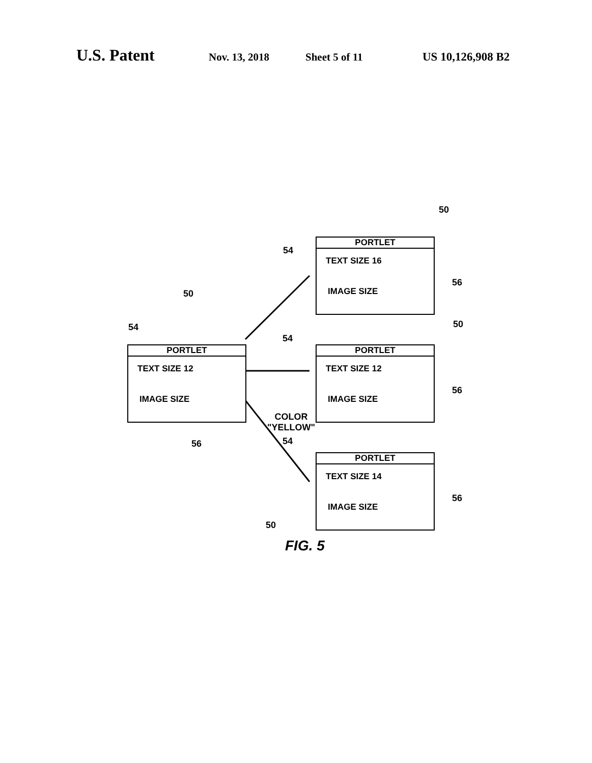U.S. Patent Nov. 13, 2018 Sheet 5 of 11 US 10,126,908 B2
50
PORTLET
TEXT SIZE 16
IMAGE SIZE
54
56
50
54
PORTLET
TEXT SIZE 12
IMAGE SIZE
50
54
PORTLET
TEXT SIZE 12
IMAGE SIZE
56
COLOR
"YELLOW"
56 54
PORTLET
TEXT SIZE 14
IMAGE SIZE
56
50
FIG. 5